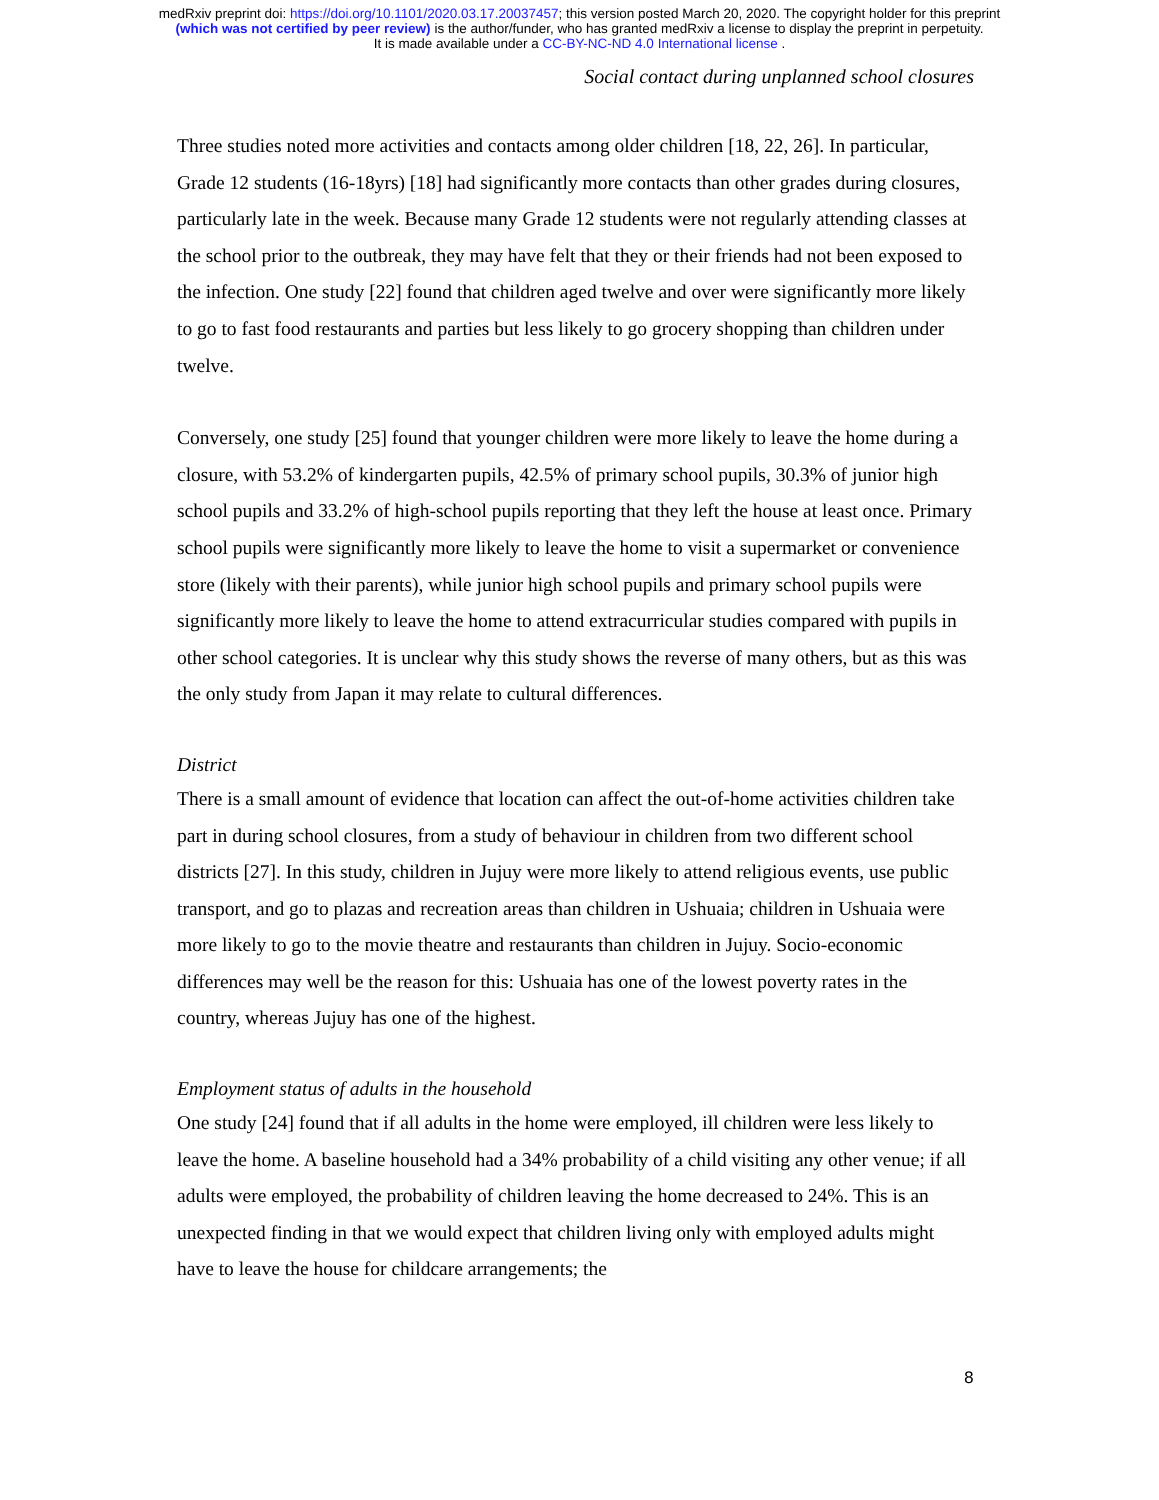medRxiv preprint doi: https://doi.org/10.1101/2020.03.17.20037457; this version posted March 20, 2020. The copyright holder for this preprint
(which was not certified by peer review) is the author/funder, who has granted medRxiv a license to display the preprint in perpetuity.
It is made available under a CC-BY-NC-ND 4.0 International license .
Social contact during unplanned school closures
Three studies noted more activities and contacts among older children [18, 22, 26]. In particular, Grade 12 students (16-18yrs) [18] had significantly more contacts than other grades during closures, particularly late in the week. Because many Grade 12 students were not regularly attending classes at the school prior to the outbreak, they may have felt that they or their friends had not been exposed to the infection. One study [22] found that children aged twelve and over were significantly more likely to go to fast food restaurants and parties but less likely to go grocery shopping than children under twelve.
Conversely, one study [25] found that younger children were more likely to leave the home during a closure, with 53.2% of kindergarten pupils, 42.5% of primary school pupils, 30.3% of junior high school pupils and 33.2% of high-school pupils reporting that they left the house at least once. Primary school pupils were significantly more likely to leave the home to visit a supermarket or convenience store (likely with their parents), while junior high school pupils and primary school pupils were significantly more likely to leave the home to attend extracurricular studies compared with pupils in other school categories. It is unclear why this study shows the reverse of many others, but as this was the only study from Japan it may relate to cultural differences.
District
There is a small amount of evidence that location can affect the out-of-home activities children take part in during school closures, from a study of behaviour in children from two different school districts [27]. In this study, children in Jujuy were more likely to attend religious events, use public transport, and go to plazas and recreation areas than children in Ushuaia; children in Ushuaia were more likely to go to the movie theatre and restaurants than children in Jujuy. Socio-economic differences may well be the reason for this: Ushuaia has one of the lowest poverty rates in the country, whereas Jujuy has one of the highest.
Employment status of adults in the household
One study [24] found that if all adults in the home were employed, ill children were less likely to leave the home. A baseline household had a 34% probability of a child visiting any other venue; if all adults were employed, the probability of children leaving the home decreased to 24%. This is an unexpected finding in that we would expect that children living only with employed adults might have to leave the house for childcare arrangements; the
8